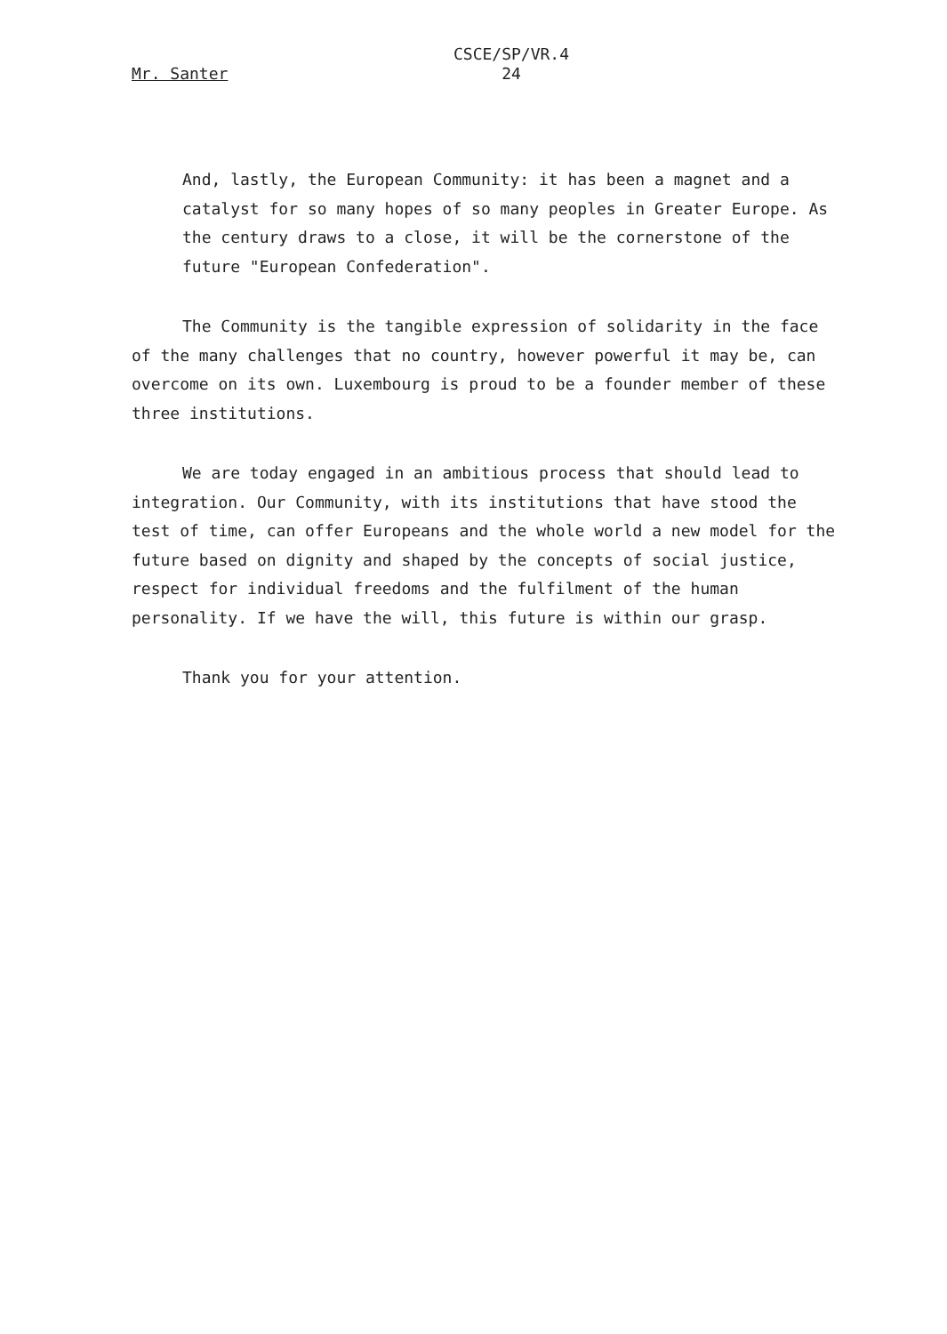Mr. Santer
CSCE/SP/VR.4
24
And, lastly, the European Community: it has been a magnet and a catalyst for so many hopes of so many peoples in Greater Europe. As the century draws to a close, it will be the cornerstone of the future "European Confederation".
The Community is the tangible expression of solidarity in the face of the many challenges that no country, however powerful it may be, can overcome on its own. Luxembourg is proud to be a founder member of these three institutions.
We are today engaged in an ambitious process that should lead to integration. Our Community, with its institutions that have stood the test of time, can offer Europeans and the whole world a new model for the future based on dignity and shaped by the concepts of social justice, respect for individual freedoms and the fulfilment of the human personality. If we have the will, this future is within our grasp.
Thank you for your attention.